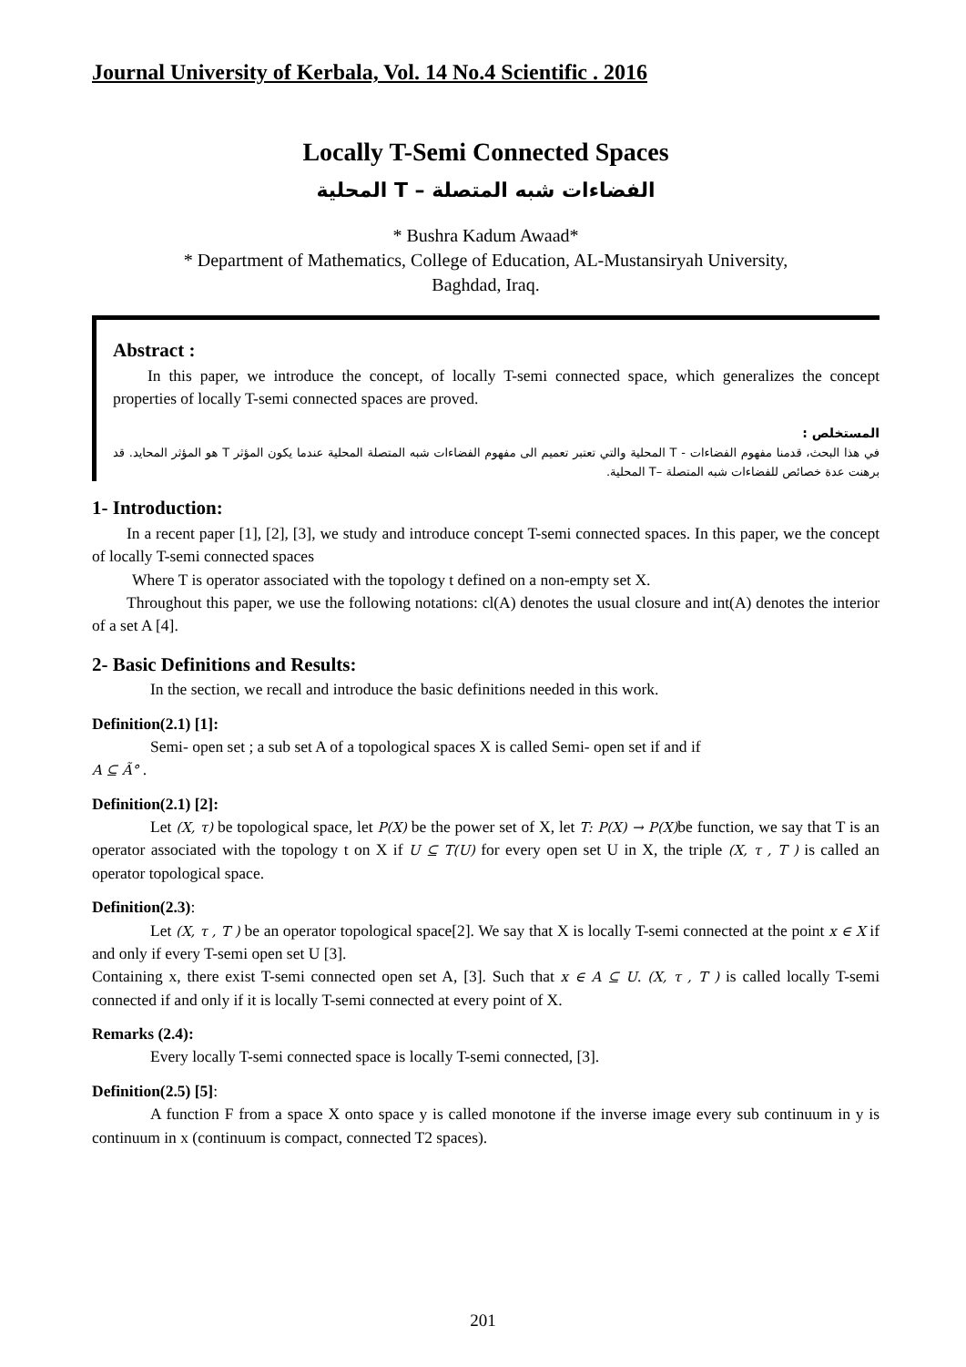Journal University of Kerbala, Vol. 14 No.4 Scientific . 2016
Locally T-Semi Connected Spaces
الفضاءات شبه المتصلة – T المحلية
* Bushra Kadum Awaad*
* Department of Mathematics, College of Education, AL-Mustansiryah University,
Baghdad, Iraq.
Abstract :
In this paper, we introduce the concept, of locally T-semi connected space, which generalizes the concept properties of locally T-semi connected spaces are proved.
المستخلص :
في هذا البحث، قدمنا مفهوم الفضاءات - T المحلية والتي تعتبر تعميم الى مفهوم الفضاءات شبه المتصلة المحلية عندما يكون المؤثر T هو المؤثر المحايد. قد برهنت عدة خصائص للفضاءات شبه المتصلة –T المحلية.
1- Introduction:
In a recent paper [1], [2], [3], we study and introduce concept T-semi connected spaces. In this paper, we the concept of locally T-semi connected spaces
Where T is operator associated with the topology t defined on a non-empty set X.
Throughout this paper, we use the following notations: cl(A) denotes the usual closure and int(A) denotes the interior of a set A [4].
2- Basic Definitions and Results:
In the section, we recall and introduce the basic definitions needed in this work.
Definition(2.1) [1]:
Semi- open set ; a sub set A of a topological spaces X is called Semi- open set if and if
A ⊆ Ã° .
Definition(2.1) [2]:
Let (X, τ) be topological space, let P(X) be the power set of X, let T: P(X) → P(X) be function, we say that T is an operator associated with the topology t on X if U ⊆ T(U) for every open set U in X, the triple (X, τ , T ) is called an operator topological space.
Definition(2.3):
Let (X, τ , T ) be an operator topological space[2]. We say that X is locally T-semi connected at the point x ∈ X if and only if every T-semi open set U [3].
Containing x, there exist T-semi connected open set A, [3]. Such that x ∈ A ⊆ U. (X, τ , T ) is called locally T-semi connected if and only if it is locally T-semi connected at every point of X.
Remarks (2.4):
Every locally T-semi connected space is locally T-semi connected, [3].
Definition(2.5) [5]:
A function F from a space X onto space y is called monotone if the inverse image every sub continuum in y is continuum in x (continuum is compact, connected T2 spaces).
201